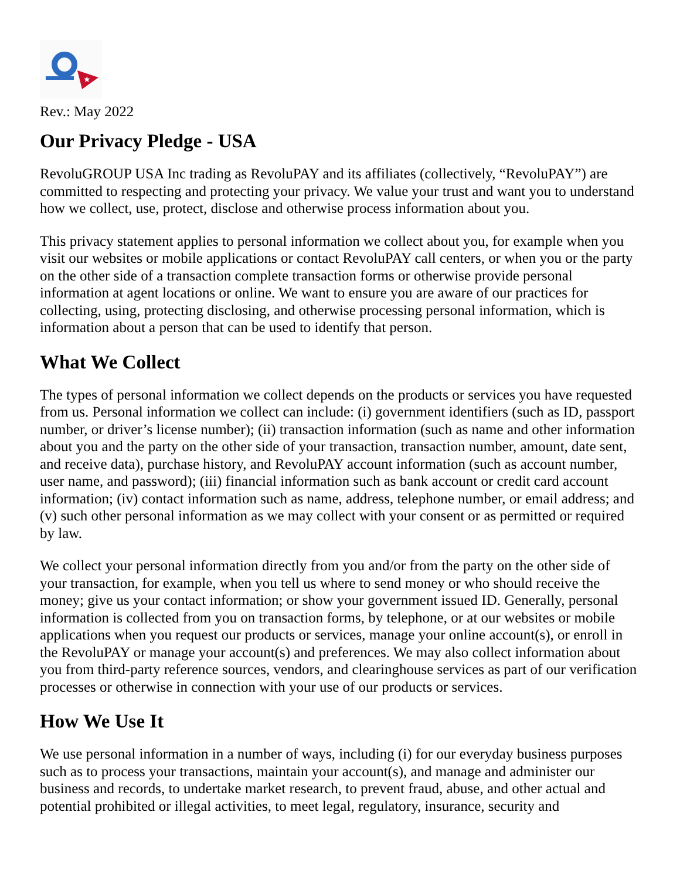★
Rev.: May 2022
Our Privacy Pledge - USA
RevoluGROUP USA Inc trading as RevoluPAY and its affiliates (collectively, “RevoluPAY”) are committed to respecting and protecting your privacy. We value your trust and want you to understand how we collect, use, protect, disclose and otherwise process information about you.
This privacy statement applies to personal information we collect about you, for example when you visit our websites or mobile applications or contact RevoluPAY call centers, or when you or the party on the other side of a transaction complete transaction forms or otherwise provide personal information at agent locations or online. We want to ensure you are aware of our practices for collecting, using, protecting disclosing, and otherwise processing personal information, which is information about a person that can be used to identify that person.
What We Collect
The types of personal information we collect depends on the products or services you have requested from us. Personal information we collect can include: (i) government identifiers (such as ID, passport number, or driver’s license number); (ii) transaction information (such as name and other information about you and the party on the other side of your transaction, transaction number, amount, date sent, and receive data), purchase history, and RevoluPAY account information (such as account number, user name, and password); (iii) financial information such as bank account or credit card account information; (iv) contact information such as name, address, telephone number, or email address; and (v) such other personal information as we may collect with your consent or as permitted or required by law.
We collect your personal information directly from you and/or from the party on the other side of your transaction, for example, when you tell us where to send money or who should receive the money; give us your contact information; or show your government issued ID. Generally, personal information is collected from you on transaction forms, by telephone, or at our websites or mobile applications when you request our products or services, manage your online account(s), or enroll in the RevoluPAY or manage your account(s) and preferences. We may also collect information about you from third-party reference sources, vendors, and clearinghouse services as part of our verification processes or otherwise in connection with your use of our products or services.
How We Use It
We use personal information in a number of ways, including (i) for our everyday business purposes such as to process your transactions, maintain your account(s), and manage and administer our business and records, to undertake market research, to prevent fraud, abuse, and other actual and potential prohibited or illegal activities, to meet legal, regulatory, insurance, security and